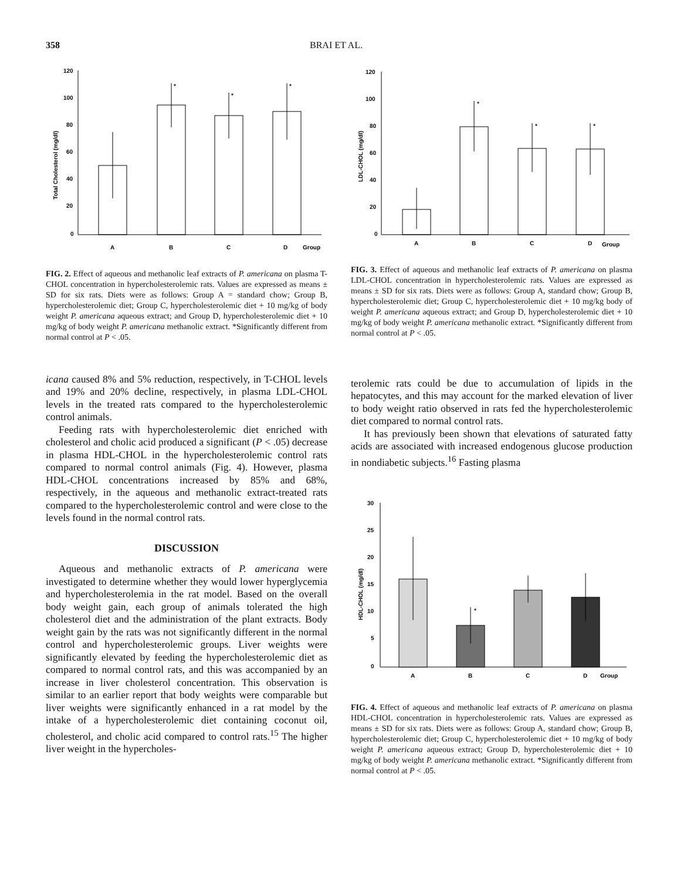358 BRAI ET AL.
Total Cholesterol (mg/dl)
120
100
80
60
40
20
0
*
*
*
A
B
C
D
Group
FIG. 2. Effect of aqueous and methanolic leaf extracts of P. americana on plasma T-CHOL concentration in hypercholesterolemic rats. Values are expressed as means ± SD for six rats. Diets were as follows: Group A = standard chow; Group B, hypercholesterolemic diet; Group C, hypercholesterolemic diet + 10 mg/kg of body weight P. americana aqueous extract; and Group D, hypercholesterolemic diet + 10 mg/kg of body weight P. americana methanolic extract. *Significantly different from normal control at P < .05.
icana caused 8% and 5% reduction, respectively, in T-CHOL levels and 19% and 20% decline, respectively, in plasma LDL-CHOL levels in the treated rats compared to the hypercholesterolemic control animals.
Feeding rats with hypercholesterolemic diet enriched with cholesterol and cholic acid produced a significant (P < .05) decrease in plasma HDL-CHOL in the hypercholesterolemic control rats compared to normal control animals (Fig. 4). However, plasma HDL-CHOL concentrations increased by 85% and 68%, respectively, in the aqueous and methanolic extract-treated rats compared to the hypercholesterolemic control and were close to the levels found in the normal control rats.
DISCUSSION
Aqueous and methanolic extracts of P. americana were investigated to determine whether they would lower hyperglycemia and hypercholesterolemia in the rat model. Based on the overall body weight gain, each group of animals tolerated the high cholesterol diet and the administration of the plant extracts. Body weight gain by the rats was not significantly different in the normal control and hypercholesterolemic groups. Liver weights were significantly elevated by feeding the hypercholesterolemic diet as compared to normal control rats, and this was accompanied by an increase in liver cholesterol concentration. This observation is similar to an earlier report that body weights were comparable but liver weights were significantly enhanced in a rat model by the intake of a hypercholesterolemic diet containing coconut oil, cholesterol, and cholic acid compared to control rats.<sup>15</sup> The higher liver weight in the hypercholes-
LDL-CHOL (mg/dl)
120
100
80
60
40
20
0
*
*
*
A
B
C
D
Group
FIG. 3. Effect of aqueous and methanolic leaf extracts of P. americana on plasma LDL-CHOL concentration in hypercholesterolemic rats. Values are expressed as means ± SD for six rats. Diets were as follows: Group A, standard chow; Group B, hypercholesterolemic diet; Group C, hypercholesterolemic diet + 10 mg/kg body of weight P. americana aqueous extract; and Group D, hypercholesterolemic diet + 10 mg/kg of body weight P. americana methanolic extract. *Significantly different from normal control at P < .05.
terolemic rats could be due to accumulation of lipids in the hepatocytes, and this may account for the marked elevation of liver to body weight ratio observed in rats fed the hypercholesterolemic diet compared to normal control rats.
It has previously been shown that elevations of saturated fatty acids are associated with increased endogenous glucose production in nondiabetic subjects.<sup>16</sup> Fasting plasma
HDL-CHOL (mg/dl)
30
25
20
15
10
5
0
*
A
B
C
D
Group
FIG. 4. Effect of aqueous and methanolic leaf extracts of P. americana on plasma HDL-CHOL concentration in hypercholesterolemic rats. Values are expressed as means ± SD for six rats. Diets were as follows: Group A, standard chow; Group B, hypercholesterolemic diet; Group C, hypercholesterolemic diet + 10 mg/kg of body weight P. americana aqueous extract; Group D, hypercholesterolemic diet + 10 mg/kg of body weight P. americana methanolic extract. *Significantly different from normal control at P < .05.